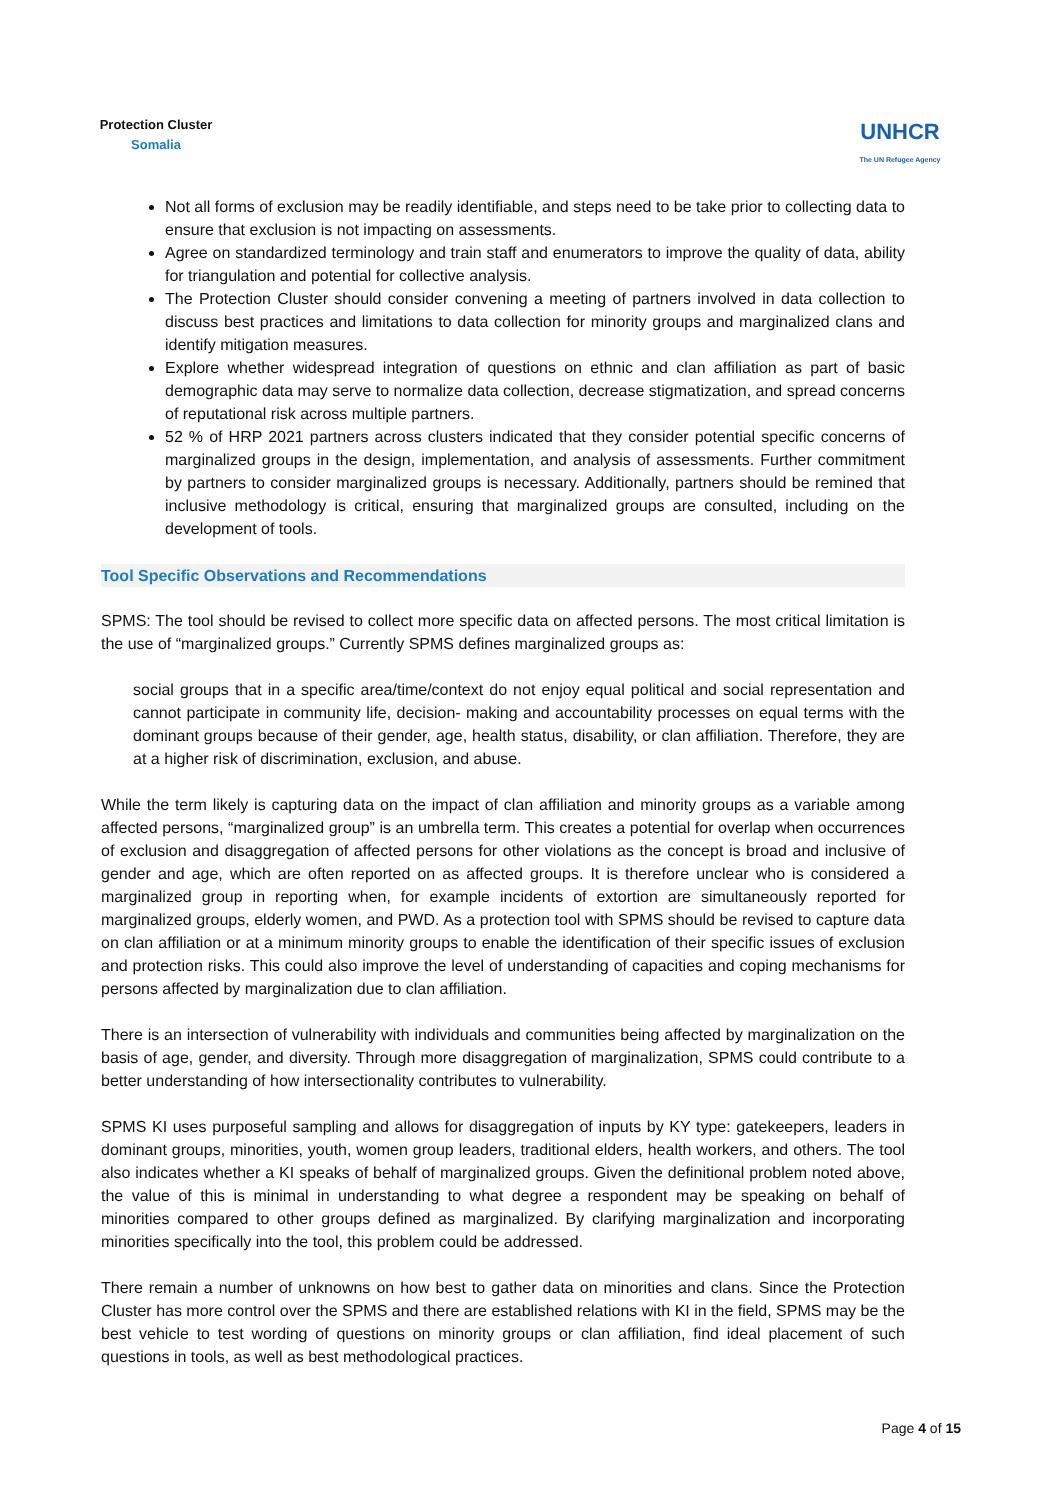Protection Cluster
Somalia
UNHCR
The UN Refugee Agency
Not all forms of exclusion may be readily identifiable, and steps need to be take prior to collecting data to ensure that exclusion is not impacting on assessments.
Agree on standardized terminology and train staff and enumerators to improve the quality of data, ability for triangulation and potential for collective analysis.
The Protection Cluster should consider convening a meeting of partners involved in data collection to discuss best practices and limitations to data collection for minority groups and marginalized clans and identify mitigation measures.
Explore whether widespread integration of questions on ethnic and clan affiliation as part of basic demographic data may serve to normalize data collection, decrease stigmatization, and spread concerns of reputational risk across multiple partners.
52 % of HRP 2021 partners across clusters indicated that they consider potential specific concerns of marginalized groups in the design, implementation, and analysis of assessments. Further commitment by partners to consider marginalized groups is necessary. Additionally, partners should be remined that inclusive methodology is critical, ensuring that marginalized groups are consulted, including on the development of tools.
Tool Specific Observations and Recommendations
SPMS: The tool should be revised to collect more specific data on affected persons. The most critical limitation is the use of “marginalized groups.” Currently SPMS defines marginalized groups as:
social groups that in a specific area/time/context do not enjoy equal political and social representation and cannot participate in community life, decision- making and accountability processes on equal terms with the dominant groups because of their gender, age, health status, disability, or clan affiliation. Therefore, they are at a higher risk of discrimination, exclusion, and abuse.
While the term likely is capturing data on the impact of clan affiliation and minority groups as a variable among affected persons, “marginalized group” is an umbrella term. This creates a potential for overlap when occurrences of exclusion and disaggregation of affected persons for other violations as the concept is broad and inclusive of gender and age, which are often reported on as affected groups. It is therefore unclear who is considered a marginalized group in reporting when, for example incidents of extortion are simultaneously reported for marginalized groups, elderly women, and PWD. As a protection tool with SPMS should be revised to capture data on clan affiliation or at a minimum minority groups to enable the identification of their specific issues of exclusion and protection risks. This could also improve the level of understanding of capacities and coping mechanisms for persons affected by marginalization due to clan affiliation.
There is an intersection of vulnerability with individuals and communities being affected by marginalization on the basis of age, gender, and diversity. Through more disaggregation of marginalization, SPMS could contribute to a better understanding of how intersectionality contributes to vulnerability.
SPMS KI uses purposeful sampling and allows for disaggregation of inputs by KY type: gatekeepers, leaders in dominant groups, minorities, youth, women group leaders, traditional elders, health workers, and others. The tool also indicates whether a KI speaks of behalf of marginalized groups. Given the definitional problem noted above, the value of this is minimal in understanding to what degree a respondent may be speaking on behalf of minorities compared to other groups defined as marginalized. By clarifying marginalization and incorporating minorities specifically into the tool, this problem could be addressed.
There remain a number of unknowns on how best to gather data on minorities and clans. Since the Protection Cluster has more control over the SPMS and there are established relations with KI in the field, SPMS may be the best vehicle to test wording of questions on minority groups or clan affiliation, find ideal placement of such questions in tools, as well as best methodological practices.
Page 4 of 15